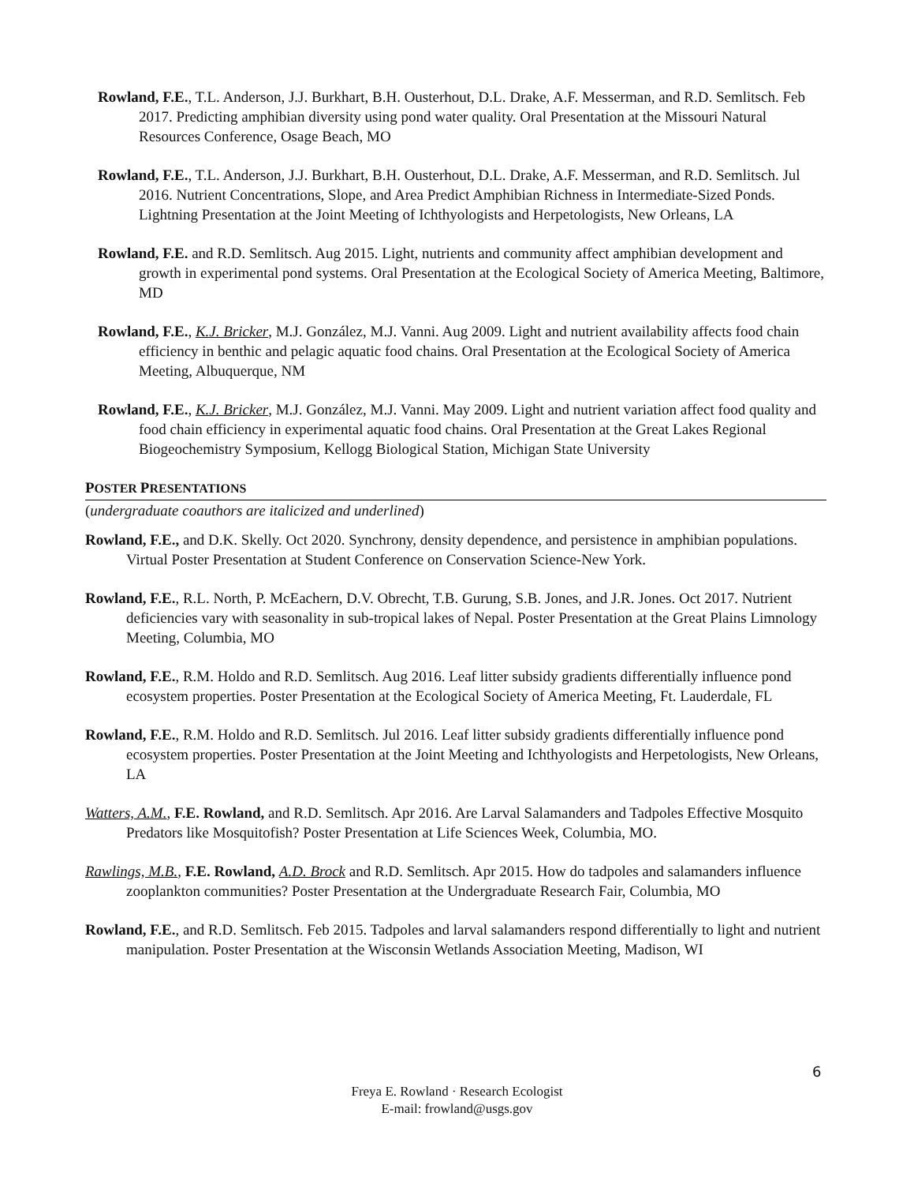Rowland, F.E., T.L. Anderson, J.J. Burkhart, B.H. Ousterhout, D.L. Drake, A.F. Messerman, and R.D. Semlitsch. Feb 2017. Predicting amphibian diversity using pond water quality. Oral Presentation at the Missouri Natural Resources Conference, Osage Beach, MO
Rowland, F.E., T.L. Anderson, J.J. Burkhart, B.H. Ousterhout, D.L. Drake, A.F. Messerman, and R.D. Semlitsch. Jul 2016. Nutrient Concentrations, Slope, and Area Predict Amphibian Richness in Intermediate-Sized Ponds. Lightning Presentation at the Joint Meeting of Ichthyologists and Herpetologists, New Orleans, LA
Rowland, F.E. and R.D. Semlitsch. Aug 2015. Light, nutrients and community affect amphibian development and growth in experimental pond systems. Oral Presentation at the Ecological Society of America Meeting, Baltimore, MD
Rowland, F.E., K.J. Bricker, M.J. González, M.J. Vanni. Aug 2009. Light and nutrient availability affects food chain efficiency in benthic and pelagic aquatic food chains. Oral Presentation at the Ecological Society of America Meeting, Albuquerque, NM
Rowland, F.E., K.J. Bricker, M.J. González, M.J. Vanni. May 2009. Light and nutrient variation affect food quality and food chain efficiency in experimental aquatic food chains. Oral Presentation at the Great Lakes Regional Biogeochemistry Symposium, Kellogg Biological Station, Michigan State University
POSTER PRESENTATIONS
(undergraduate coauthors are italicized and underlined)
Rowland, F.E., and D.K. Skelly. Oct 2020. Synchrony, density dependence, and persistence in amphibian populations. Virtual Poster Presentation at Student Conference on Conservation Science-New York.
Rowland, F.E., R.L. North, P. McEachern, D.V. Obrecht, T.B. Gurung, S.B. Jones, and J.R. Jones. Oct 2017. Nutrient deficiencies vary with seasonality in sub-tropical lakes of Nepal. Poster Presentation at the Great Plains Limnology Meeting, Columbia, MO
Rowland, F.E., R.M. Holdo and R.D. Semlitsch. Aug 2016. Leaf litter subsidy gradients differentially influence pond ecosystem properties. Poster Presentation at the Ecological Society of America Meeting, Ft. Lauderdale, FL
Rowland, F.E., R.M. Holdo and R.D. Semlitsch. Jul 2016. Leaf litter subsidy gradients differentially influence pond ecosystem properties. Poster Presentation at the Joint Meeting and Ichthyologists and Herpetologists, New Orleans, LA
Watters, A.M., F.E. Rowland, and R.D. Semlitsch. Apr 2016. Are Larval Salamanders and Tadpoles Effective Mosquito Predators like Mosquitofish? Poster Presentation at Life Sciences Week, Columbia, MO.
Rawlings, M.B., F.E. Rowland, A.D. Brock and R.D. Semlitsch. Apr 2015. How do tadpoles and salamanders influence zooplankton communities? Poster Presentation at the Undergraduate Research Fair, Columbia, MO
Rowland, F.E., and R.D. Semlitsch. Feb 2015. Tadpoles and larval salamanders respond differentially to light and nutrient manipulation. Poster Presentation at the Wisconsin Wetlands Association Meeting, Madison, WI
6
Freya E. Rowland · Research Ecologist
E-mail: frowland@usgs.gov